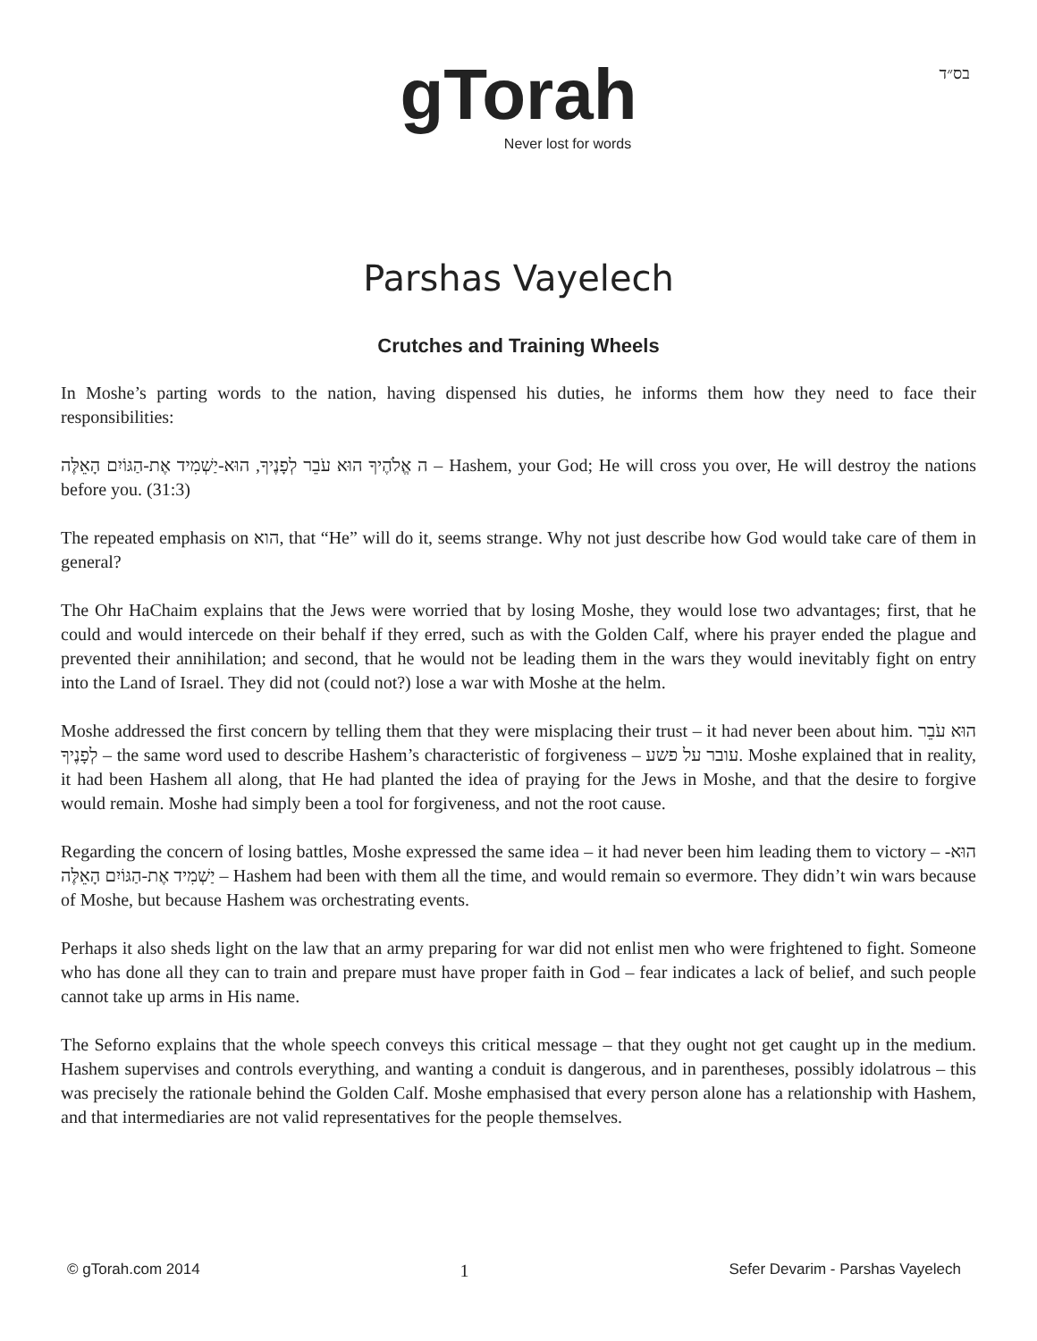בס״ד
gTorah
Never lost for words
Parshas Vayelech
Crutches and Training Wheels
In Moshe’s parting words to the nation, having dispensed his duties, he informs them how they need to face their responsibilities:
ה אֱלֹהֶיךָ הוּא עֹבֵר לְפָנֶיךָ, הוּא-יַשְׁמִיד אֶת-הַגּוֹיִם הָאֵלֶּה – Hashem, your God; He will cross you over, He will destroy the nations before you. (31:3)
The repeated emphasis on הוא, that “He” will do it, seems strange. Why not just describe how God would take care of them in general?
The Ohr HaChaim explains that the Jews were worried that by losing Moshe, they would lose two advantages; first, that he could and would intercede on their behalf if they erred, such as with the Golden Calf, where his prayer ended the plague and prevented their annihilation; and second, that he would not be leading them in the wars they would inevitably fight on entry into the Land of Israel. They did not (could not?) lose a war with Moshe at the helm.
Moshe addressed the first concern by telling them that they were misplacing their trust – it had never been about him. הוּא עֹבֵר לְפָנֶיךָ – the same word used to describe Hashem’s characteristic of forgiveness – עובר על פשע. Moshe explained that in reality, it had been Hashem all along, that He had planted the idea of praying for the Jews in Moshe, and that the desire to forgive would remain. Moshe had simply been a tool for forgiveness, and not the root cause.
Regarding the concern of losing battles, Moshe expressed the same idea – it had never been him leading them to victory – הוּא-יַשְׁמִיד אֶת-הַגּוֹיִם הָאֵלֶּה – Hashem had been with them all the time, and would remain so evermore. They didn’t win wars because of Moshe, but because Hashem was orchestrating events.
Perhaps it also sheds light on the law that an army preparing for war did not enlist men who were frightened to fight. Someone who has done all they can to train and prepare must have proper faith in God – fear indicates a lack of belief, and such people cannot take up arms in His name.
The Seforno explains that the whole speech conveys this critical message – that they ought not get caught up in the medium. Hashem supervises and controls everything, and wanting a conduit is dangerous, and in parentheses, possibly idolatrous – this was precisely the rationale behind the Golden Calf. Moshe emphasised that every person alone has a relationship with Hashem, and that intermediaries are not valid representatives for the people themselves.
© gTorah.com 2014 1 Sefer Devarim - Parshas Vayelech